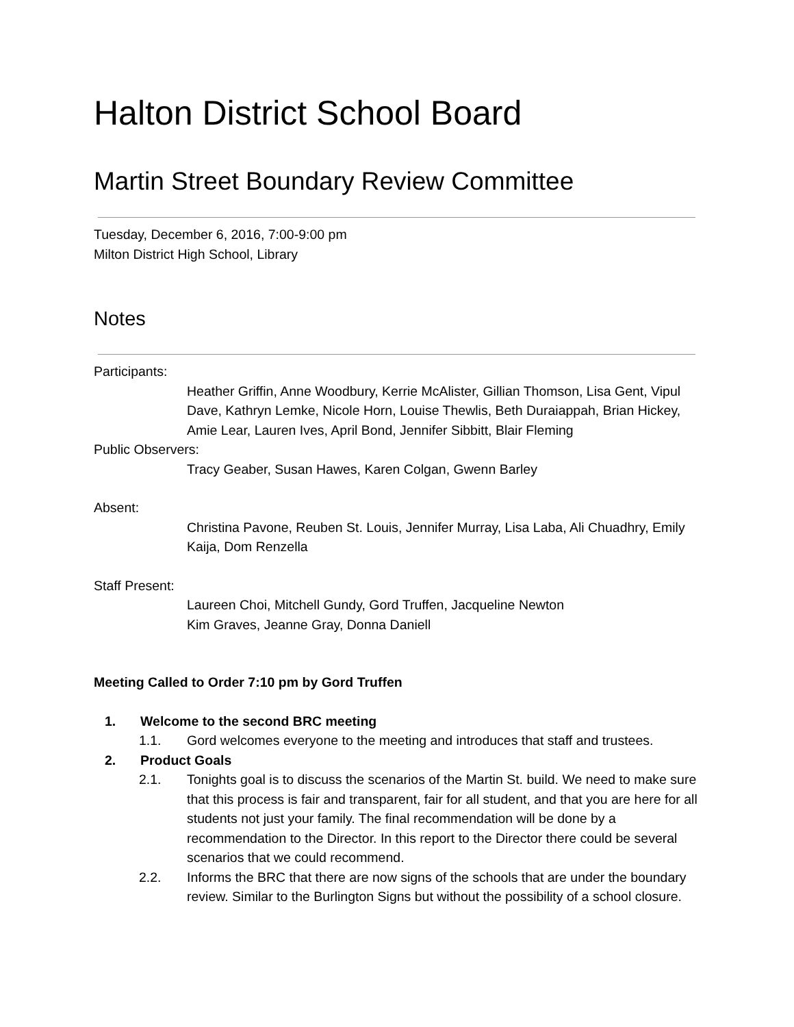Halton District School Board
Martin Street Boundary Review Committee
Tuesday, December 6, 2016, 7:00-9:00 pm
Milton District High School, Library
Notes
Participants:
Heather Griffin, Anne Woodbury, Kerrie McAlister, Gillian Thomson, Lisa Gent, Vipul Dave, Kathryn Lemke, Nicole Horn, Louise Thewlis, Beth Duraiappah, Brian Hickey, Amie Lear, Lauren Ives, April Bond, Jennifer Sibbitt, Blair Fleming
Public Observers:
Tracy Geaber, Susan Hawes, Karen Colgan, Gwenn Barley
Absent:
Christina Pavone, Reuben St. Louis, Jennifer Murray, Lisa Laba, Ali Chuadhry, Emily Kaija, Dom Renzella
Staff Present:
Laureen Choi, Mitchell Gundy, Gord Truffen, Jacqueline Newton
Kim Graves, Jeanne Gray, Donna Daniell
Meeting Called to Order 7:10 pm by Gord Truffen
1. Welcome to the second BRC meeting
1.1. Gord welcomes everyone to the meeting and introduces that staff and trustees.
2. Product Goals
2.1. Tonights goal is to discuss the scenarios of the Martin St. build. We need to make sure that this process is fair and transparent, fair for all student, and that you are here for all students not just your family. The final recommendation will be done by a recommendation to the Director. In this report to the Director there could be several scenarios that we could recommend.
2.2. Informs the BRC that there are now signs of the schools that are under the boundary review. Similar to the Burlington Signs but without the possibility of a school closure.